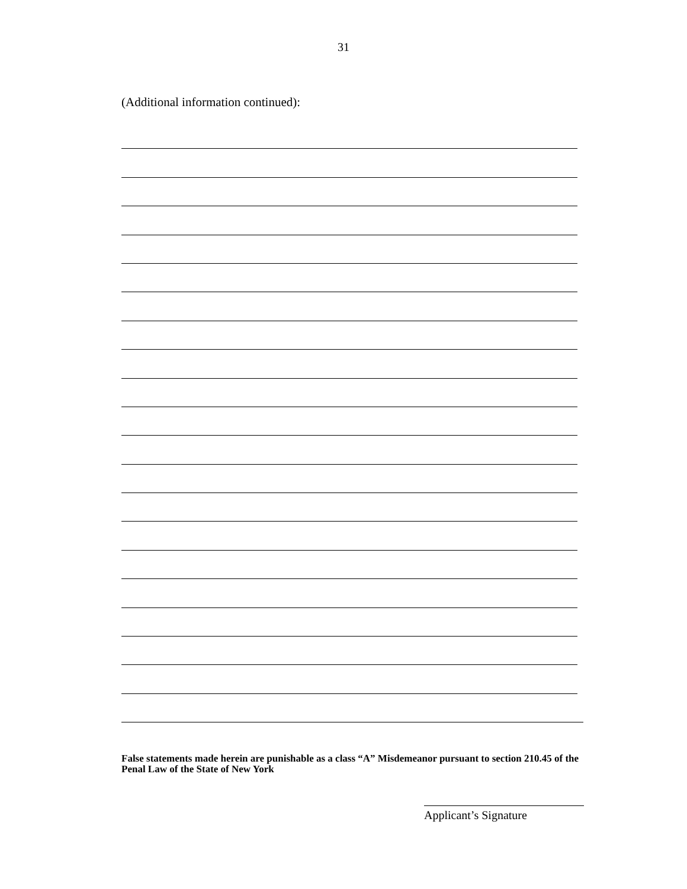31
(Additional information continued):
False statements made herein are punishable as a class “A” Misdemeanor pursuant to section 210.45 of the Penal Law of the State of New York
Applicant’s Signature